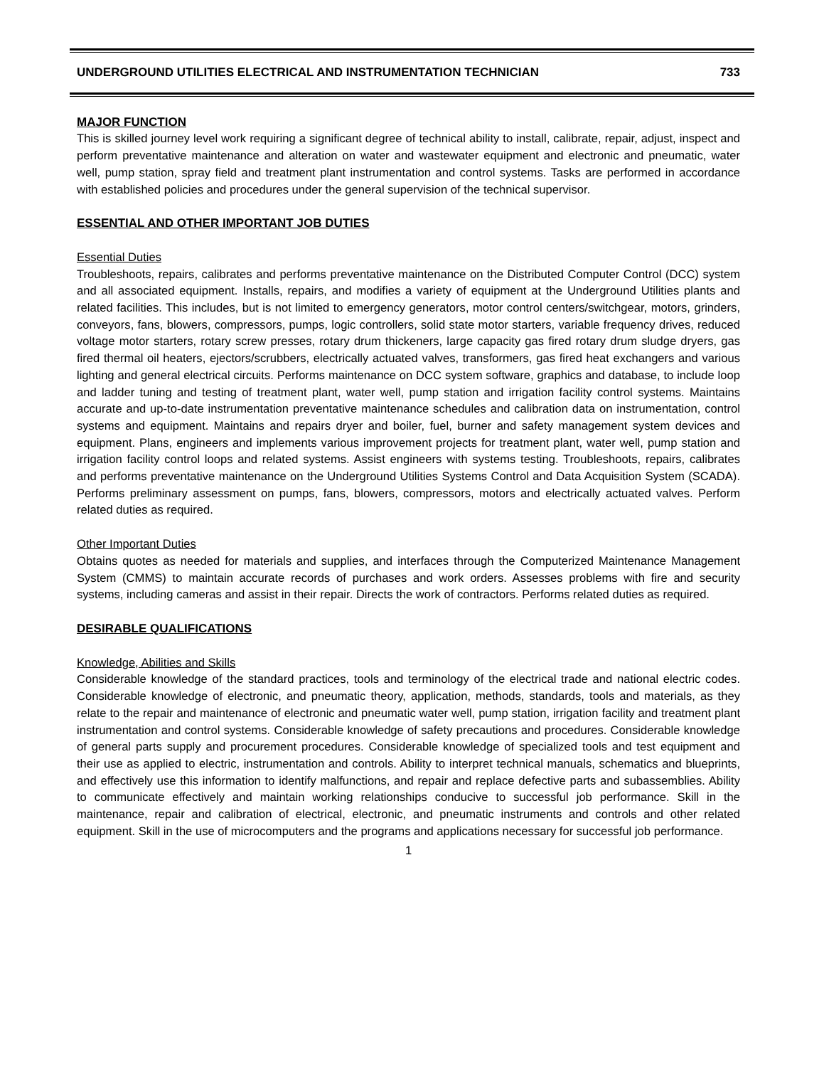UNDERGROUND UTILITIES ELECTRICAL AND INSTRUMENTATION TECHNICIAN 733
MAJOR FUNCTION
This is skilled journey level work requiring a significant degree of technical ability to install, calibrate, repair, adjust, inspect and perform preventative maintenance and alteration on water and wastewater equipment and electronic and pneumatic, water well, pump station, spray field and treatment plant instrumentation and control systems. Tasks are performed in accordance with established policies and procedures under the general supervision of the technical supervisor.
ESSENTIAL AND OTHER IMPORTANT JOB DUTIES
Essential Duties
Troubleshoots, repairs, calibrates and performs preventative maintenance on the Distributed Computer Control (DCC) system and all associated equipment. Installs, repairs, and modifies a variety of equipment at the Underground Utilities plants and related facilities. This includes, but is not limited to emergency generators, motor control centers/switchgear, motors, grinders, conveyors, fans, blowers, compressors, pumps, logic controllers, solid state motor starters, variable frequency drives, reduced voltage motor starters, rotary screw presses, rotary drum thickeners, large capacity gas fired rotary drum sludge dryers, gas fired thermal oil heaters, ejectors/scrubbers, electrically actuated valves, transformers, gas fired heat exchangers and various lighting and general electrical circuits. Performs maintenance on DCC system software, graphics and database, to include loop and ladder tuning and testing of treatment plant, water well, pump station and irrigation facility control systems. Maintains accurate and up-to-date instrumentation preventative maintenance schedules and calibration data on instrumentation, control systems and equipment. Maintains and repairs dryer and boiler, fuel, burner and safety management system devices and equipment. Plans, engineers and implements various improvement projects for treatment plant, water well, pump station and irrigation facility control loops and related systems. Assist engineers with systems testing. Troubleshoots, repairs, calibrates and performs preventative maintenance on the Underground Utilities Systems Control and Data Acquisition System (SCADA). Performs preliminary assessment on pumps, fans, blowers, compressors, motors and electrically actuated valves. Perform related duties as required.
Other Important Duties
Obtains quotes as needed for materials and supplies, and interfaces through the Computerized Maintenance Management System (CMMS) to maintain accurate records of purchases and work orders. Assesses problems with fire and security systems, including cameras and assist in their repair. Directs the work of contractors. Performs related duties as required.
DESIRABLE QUALIFICATIONS
Knowledge, Abilities and Skills
Considerable knowledge of the standard practices, tools and terminology of the electrical trade and national electric codes. Considerable knowledge of electronic, and pneumatic theory, application, methods, standards, tools and materials, as they relate to the repair and maintenance of electronic and pneumatic water well, pump station, irrigation facility and treatment plant instrumentation and control systems. Considerable knowledge of safety precautions and procedures. Considerable knowledge of general parts supply and procurement procedures. Considerable knowledge of specialized tools and test equipment and their use as applied to electric, instrumentation and controls. Ability to interpret technical manuals, schematics and blueprints, and effectively use this information to identify malfunctions, and repair and replace defective parts and subassemblies. Ability to communicate effectively and maintain working relationships conducive to successful job performance. Skill in the maintenance, repair and calibration of electrical, electronic, and pneumatic instruments and controls and other related equipment. Skill in the use of microcomputers and the programs and applications necessary for successful job performance.
1